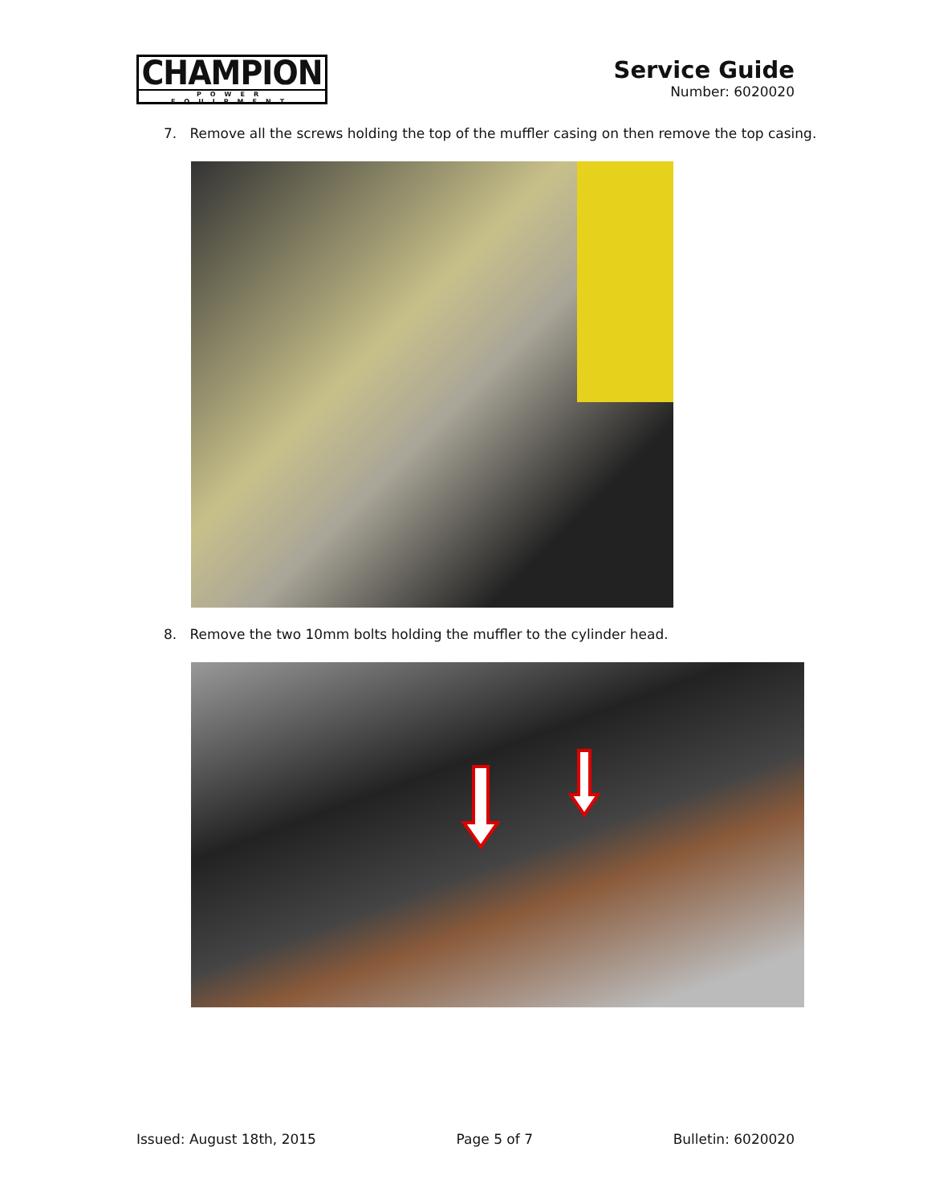CHAMPION
POWER EQUIPMENT
Service Guide
Number: 6020020
7. Remove all the screws holding the top of the muffler casing on then remove the top casing.
8. Remove the two 10mm bolts holding the muffler to the cylinder head.
Issued: August 18th, 2015 Page 5 of 7 Bulletin: 6020020